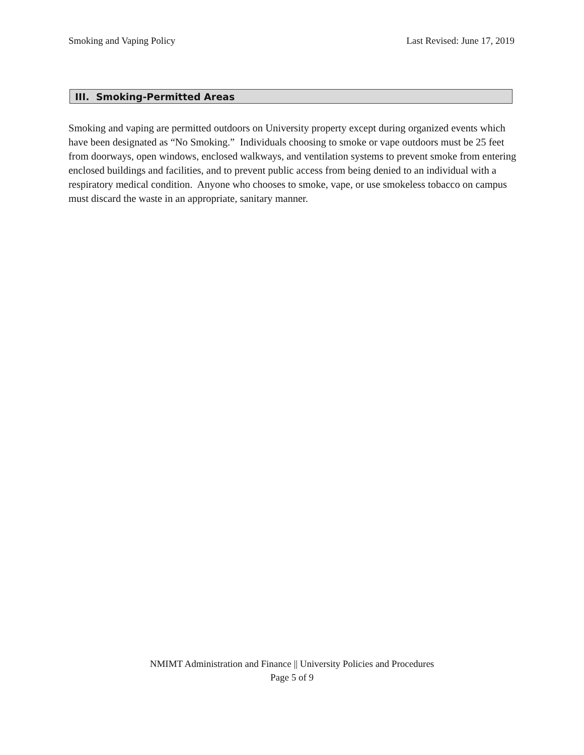Smoking and Vaping Policy Last Revised: June 17, 2019
III. Smoking-Permitted Areas
Smoking and vaping are permitted outdoors on University property except during organized events which have been designated as “No Smoking.” Individuals choosing to smoke or vape outdoors must be 25 feet from doorways, open windows, enclosed walkways, and ventilation systems to prevent smoke from entering enclosed buildings and facilities, and to prevent public access from being denied to an individual with a respiratory medical condition. Anyone who chooses to smoke, vape, or use smokeless tobacco on campus must discard the waste in an appropriate, sanitary manner.
NMIMT Administration and Finance || University Policies and Procedures
Page 5 of 9